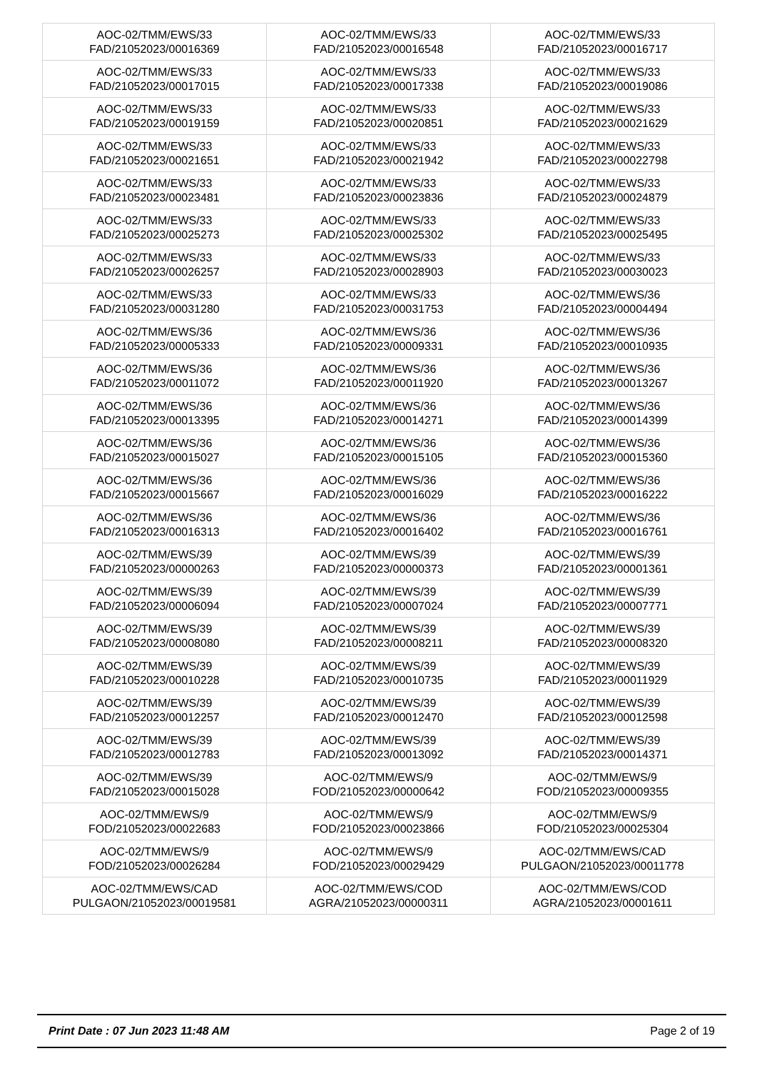| AOC-02/TMM/EWS/33 FAD/21052023/00016369 | AOC-02/TMM/EWS/33 FAD/21052023/00016548 | AOC-02/TMM/EWS/33 FAD/21052023/00016717 |
| AOC-02/TMM/EWS/33 FAD/21052023/00017015 | AOC-02/TMM/EWS/33 FAD/21052023/00017338 | AOC-02/TMM/EWS/33 FAD/21052023/00019086 |
| AOC-02/TMM/EWS/33 FAD/21052023/00019159 | AOC-02/TMM/EWS/33 FAD/21052023/00020851 | AOC-02/TMM/EWS/33 FAD/21052023/00021629 |
| AOC-02/TMM/EWS/33 FAD/21052023/00021651 | AOC-02/TMM/EWS/33 FAD/21052023/00021942 | AOC-02/TMM/EWS/33 FAD/21052023/00022798 |
| AOC-02/TMM/EWS/33 FAD/21052023/00023481 | AOC-02/TMM/EWS/33 FAD/21052023/00023836 | AOC-02/TMM/EWS/33 FAD/21052023/00024879 |
| AOC-02/TMM/EWS/33 FAD/21052023/00025273 | AOC-02/TMM/EWS/33 FAD/21052023/00025302 | AOC-02/TMM/EWS/33 FAD/21052023/00025495 |
| AOC-02/TMM/EWS/33 FAD/21052023/00026257 | AOC-02/TMM/EWS/33 FAD/21052023/00028903 | AOC-02/TMM/EWS/33 FAD/21052023/00030023 |
| AOC-02/TMM/EWS/33 FAD/21052023/00031280 | AOC-02/TMM/EWS/33 FAD/21052023/00031753 | AOC-02/TMM/EWS/36 FAD/21052023/00004494 |
| AOC-02/TMM/EWS/36 FAD/21052023/00005333 | AOC-02/TMM/EWS/36 FAD/21052023/00009331 | AOC-02/TMM/EWS/36 FAD/21052023/00010935 |
| AOC-02/TMM/EWS/36 FAD/21052023/00011072 | AOC-02/TMM/EWS/36 FAD/21052023/00011920 | AOC-02/TMM/EWS/36 FAD/21052023/00013267 |
| AOC-02/TMM/EWS/36 FAD/21052023/00013395 | AOC-02/TMM/EWS/36 FAD/21052023/00014271 | AOC-02/TMM/EWS/36 FAD/21052023/00014399 |
| AOC-02/TMM/EWS/36 FAD/21052023/00015027 | AOC-02/TMM/EWS/36 FAD/21052023/00015105 | AOC-02/TMM/EWS/36 FAD/21052023/00015360 |
| AOC-02/TMM/EWS/36 FAD/21052023/00015667 | AOC-02/TMM/EWS/36 FAD/21052023/00016029 | AOC-02/TMM/EWS/36 FAD/21052023/00016222 |
| AOC-02/TMM/EWS/36 FAD/21052023/00016313 | AOC-02/TMM/EWS/36 FAD/21052023/00016402 | AOC-02/TMM/EWS/36 FAD/21052023/00016761 |
| AOC-02/TMM/EWS/39 FAD/21052023/00000263 | AOC-02/TMM/EWS/39 FAD/21052023/00000373 | AOC-02/TMM/EWS/39 FAD/21052023/00001361 |
| AOC-02/TMM/EWS/39 FAD/21052023/00006094 | AOC-02/TMM/EWS/39 FAD/21052023/00007024 | AOC-02/TMM/EWS/39 FAD/21052023/00007771 |
| AOC-02/TMM/EWS/39 FAD/21052023/00008080 | AOC-02/TMM/EWS/39 FAD/21052023/00008211 | AOC-02/TMM/EWS/39 FAD/21052023/00008320 |
| AOC-02/TMM/EWS/39 FAD/21052023/00010228 | AOC-02/TMM/EWS/39 FAD/21052023/00010735 | AOC-02/TMM/EWS/39 FAD/21052023/00011929 |
| AOC-02/TMM/EWS/39 FAD/21052023/00012257 | AOC-02/TMM/EWS/39 FAD/21052023/00012470 | AOC-02/TMM/EWS/39 FAD/21052023/00012598 |
| AOC-02/TMM/EWS/39 FAD/21052023/00012783 | AOC-02/TMM/EWS/39 FAD/21052023/00013092 | AOC-02/TMM/EWS/39 FAD/21052023/00014371 |
| AOC-02/TMM/EWS/39 FAD/21052023/00015028 | AOC-02/TMM/EWS/9 FOD/21052023/00000642 | AOC-02/TMM/EWS/9 FOD/21052023/00009355 |
| AOC-02/TMM/EWS/9 FOD/21052023/00022683 | AOC-02/TMM/EWS/9 FOD/21052023/00023866 | AOC-02/TMM/EWS/9 FOD/21052023/00025304 |
| AOC-02/TMM/EWS/9 FOD/21052023/00026284 | AOC-02/TMM/EWS/9 FOD/21052023/00029429 | AOC-02/TMM/EWS/CAD PULGAON/21052023/00011778 |
| AOC-02/TMM/EWS/CAD PULGAON/21052023/00019581 | AOC-02/TMM/EWS/COD AGRA/21052023/00000311 | AOC-02/TMM/EWS/COD AGRA/21052023/00001611 |
Print Date : 07 Jun 2023 11:48 AM Page 2 of 19